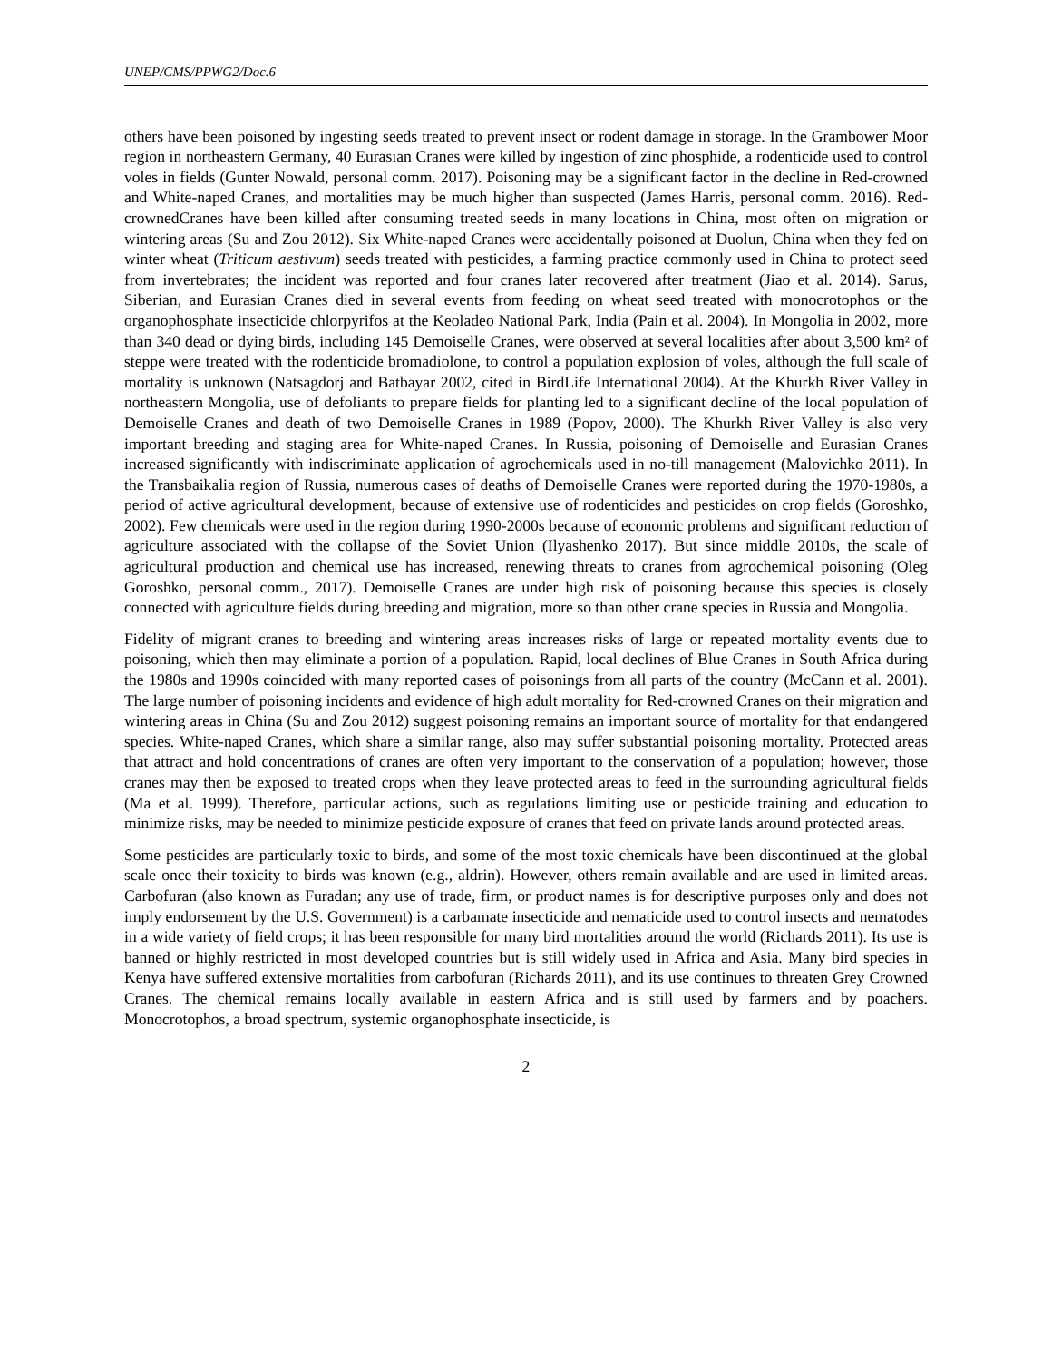UNEP/CMS/PPWG2/Doc.6
others have been poisoned by ingesting seeds treated to prevent insect or rodent damage in storage. In the Grambower Moor region in northeastern Germany, 40 Eurasian Cranes were killed by ingestion of zinc phosphide, a rodenticide used to control voles in fields (Gunter Nowald, personal comm. 2017). Poisoning may be a significant factor in the decline in Red-crowned and White-naped Cranes, and mortalities may be much higher than suspected (James Harris, personal comm. 2016). Red-crownedCranes have been killed after consuming treated seeds in many locations in China, most often on migration or wintering areas (Su and Zou 2012). Six White-naped Cranes were accidentally poisoned at Duolun, China when they fed on winter wheat (Triticum aestivum) seeds treated with pesticides, a farming practice commonly used in China to protect seed from invertebrates; the incident was reported and four cranes later recovered after treatment (Jiao et al. 2014). Sarus, Siberian, and Eurasian Cranes died in several events from feeding on wheat seed treated with monocrotophos or the organophosphate insecticide chlorpyrifos at the Keoladeo National Park, India (Pain et al. 2004). In Mongolia in 2002, more than 340 dead or dying birds, including 145 Demoiselle Cranes, were observed at several localities after about 3,500 km² of steppe were treated with the rodenticide bromadiolone, to control a population explosion of voles, although the full scale of mortality is unknown (Natsagdorj and Batbayar 2002, cited in BirdLife International 2004). At the Khurkh River Valley in northeastern Mongolia, use of defoliants to prepare fields for planting led to a significant decline of the local population of Demoiselle Cranes and death of two Demoiselle Cranes in 1989 (Popov, 2000). The Khurkh River Valley is also very important breeding and staging area for White-naped Cranes. In Russia, poisoning of Demoiselle and Eurasian Cranes increased significantly with indiscriminate application of agrochemicals used in no-till management (Malovichko 2011). In the Transbaikalia region of Russia, numerous cases of deaths of Demoiselle Cranes were reported during the 1970-1980s, a period of active agricultural development, because of extensive use of rodenticides and pesticides on crop fields (Goroshko, 2002). Few chemicals were used in the region during 1990-2000s because of economic problems and significant reduction of agriculture associated with the collapse of the Soviet Union (Ilyashenko 2017). But since middle 2010s, the scale of agricultural production and chemical use has increased, renewing threats to cranes from agrochemical poisoning (Oleg Goroshko, personal comm., 2017). Demoiselle Cranes are under high risk of poisoning because this species is closely connected with agriculture fields during breeding and migration, more so than other crane species in Russia and Mongolia.
Fidelity of migrant cranes to breeding and wintering areas increases risks of large or repeated mortality events due to poisoning, which then may eliminate a portion of a population. Rapid, local declines of Blue Cranes in South Africa during the 1980s and 1990s coincided with many reported cases of poisonings from all parts of the country (McCann et al. 2001). The large number of poisoning incidents and evidence of high adult mortality for Red-crowned Cranes on their migration and wintering areas in China (Su and Zou 2012) suggest poisoning remains an important source of mortality for that endangered species. White-naped Cranes, which share a similar range, also may suffer substantial poisoning mortality. Protected areas that attract and hold concentrations of cranes are often very important to the conservation of a population; however, those cranes may then be exposed to treated crops when they leave protected areas to feed in the surrounding agricultural fields (Ma et al. 1999). Therefore, particular actions, such as regulations limiting use or pesticide training and education to minimize risks, may be needed to minimize pesticide exposure of cranes that feed on private lands around protected areas.
Some pesticides are particularly toxic to birds, and some of the most toxic chemicals have been discontinued at the global scale once their toxicity to birds was known (e.g., aldrin). However, others remain available and are used in limited areas. Carbofuran (also known as Furadan; any use of trade, firm, or product names is for descriptive purposes only and does not imply endorsement by the U.S. Government) is a carbamate insecticide and nematicide used to control insects and nematodes in a wide variety of field crops; it has been responsible for many bird mortalities around the world (Richards 2011). Its use is banned or highly restricted in most developed countries but is still widely used in Africa and Asia. Many bird species in Kenya have suffered extensive mortalities from carbofuran (Richards 2011), and its use continues to threaten Grey Crowned Cranes. The chemical remains locally available in eastern Africa and is still used by farmers and by poachers. Monocrotophos, a broad spectrum, systemic organophosphate insecticide, is
2